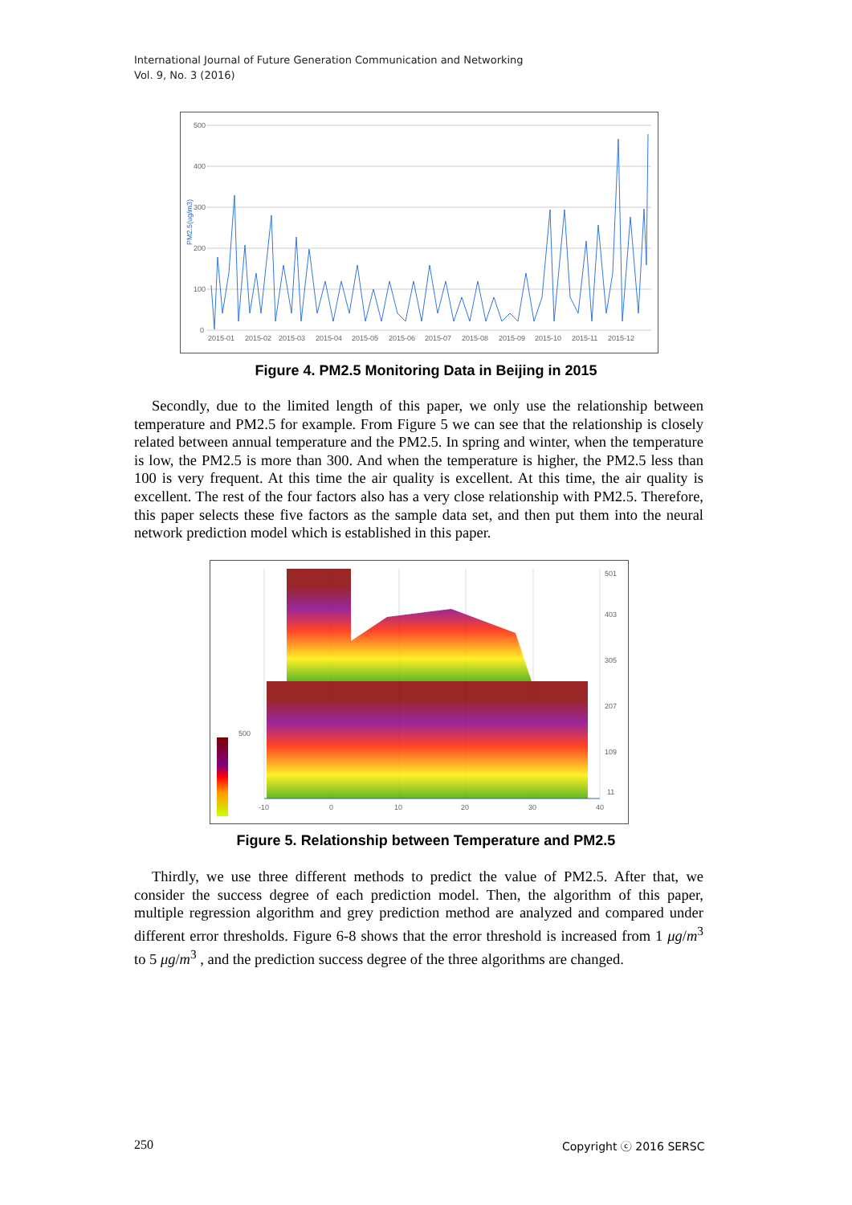International Journal of Future Generation Communication and Networking
Vol. 9, No. 3 (2016)
500
400
300
200
100
0
PM2.5(ug/m3)
2015-01
2015-02
2015-03
2015-04
2015-05
2015-06
2015-07
2015-08
2015-09
2015-10
2015-11
2015-12
Figure 4. PM2.5 Monitoring Data in Beijing in 2015
Secondly, due to the limited length of this paper, we only use the relationship between temperature and PM2.5 for example. From Figure 5 we can see that the relationship is closely related between annual temperature and the PM2.5. In spring and winter, when the temperature is low, the PM2.5 is more than 300. And when the temperature is higher, the PM2.5 less than 100 is very frequent. At this time the air quality is excellent. At this time, the air quality is excellent. The rest of the four factors also has a very close relationship with PM2.5. Therefore, this paper selects these five factors as the sample data set, and then put them into the neural network prediction model which is established in this paper.
500
501
403
305
207
109
11
-10
0
10
20
30
40
Figure 5. Relationship between Temperature and PM2.5
Thirdly, we use three different methods to predict the value of PM2.5. After that, we consider the success degree of each prediction model. Then, the algorithm of this paper, multiple regression algorithm and grey prediction method are analyzed and compared under different error thresholds. Figure 6-8 shows that the error threshold is increased from 1 μg/m<sup>3</sup> to 5 μg/m<sup>3</sup> , and the prediction success degree of the three algorithms are changed.
250 Copyright ⓒ 2016 SERSC